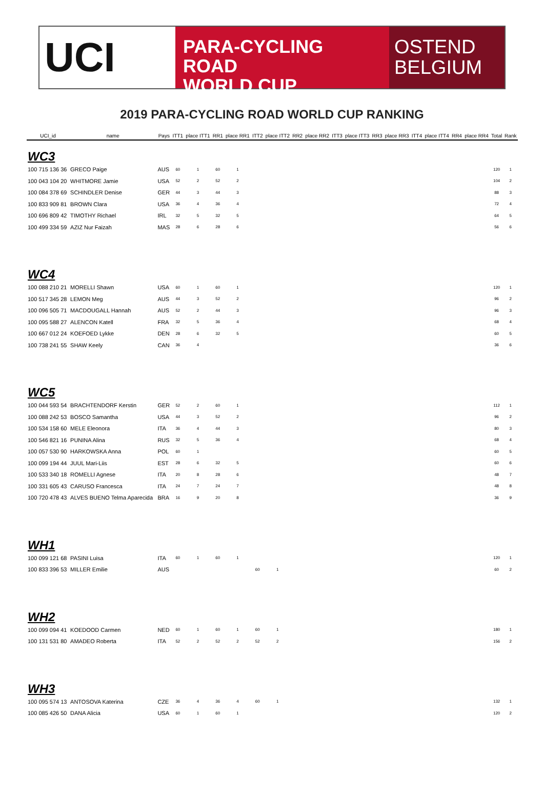UCI
PARA-CYCLING ROAD
WORLD CUP
OSTEND
BELGIUM
2019 PARA-CYCLING ROAD WORLD CUP RANKING
| UCI_id | name | Pays | ITT1 | place ITT1 | RR1 | place RR1 | ITT2 | place ITT2 | RR2 | place RR2 | ITT3 | place ITT3 | RR3 | place RR3 | ITT4 | place ITT4 | RR4 | place RR4 | Total | Rank |
| --- | --- | --- | --- | --- | --- | --- | --- | --- | --- | --- | --- | --- | --- | --- | --- | --- | --- | --- | --- | --- |
| WC3 | | | | | | | | | | | | | | | | | | | | |
| 100 715 136 36 | GRECO Paige | AUS | 60 | 1 | 60 | 1 | | | | | | | | | | | | | 120 | 1 |
| 100 043 104 20 | WHITMORE Jamie | USA | 52 | 2 | 52 | 2 | | | | | | | | | | | | | 104 | 2 |
| 100 084 378 69 | SCHINDLER Denise | GER | 44 | 3 | 44 | 3 | | | | | | | | | | | | | 88 | 3 |
| 100 833 909 81 | BROWN Clara | USA | 36 | 4 | 36 | 4 | | | | | | | | | | | | | 72 | 4 |
| 100 696 809 42 | TIMOTHY Richael | IRL | 32 | 5 | 32 | 5 | | | | | | | | | | | | | 64 | 5 |
| 100 499 334 59 | AZIZ Nur Faizah | MAS | 28 | 6 | 28 | 6 | | | | | | | | | | | | | 56 | 6 |
| WC4 | | | | | | | | | | | | | | | | | | | | |
| 100 088 210 21 | MORELLI Shawn | USA | 60 | 1 | 60 | 1 | | | | | | | | | | | | | 120 | 1 |
| 100 517 345 28 | LEMON Meg | AUS | 44 | 3 | 52 | 2 | | | | | | | | | | | | | 96 | 2 |
| 100 096 505 71 | MACDOUGALL Hannah | AUS | 52 | 2 | 44 | 3 | | | | | | | | | | | | | 96 | 3 |
| 100 095 588 27 | ALENCON Katell | FRA | 32 | 5 | 36 | 4 | | | | | | | | | | | | | 68 | 4 |
| 100 667 012 24 | KOEFOED Lykke | DEN | 28 | 6 | 32 | 5 | | | | | | | | | | | | | 60 | 5 |
| 100 738 241 55 | SHAW Keely | CAN | 36 | 4 | | | | | | | | | | | | | | | 36 | 6 |
| WC5 | | | | | | | | | | | | | | | | | | | | |
| 100 044 593 54 | BRACHTENDORF Kerstin | GER | 52 | 2 | 60 | 1 | | | | | | | | | | | | | 112 | 1 |
| 100 088 242 53 | BOSCO Samantha | USA | 44 | 3 | 52 | 2 | | | | | | | | | | | | | 96 | 2 |
| 100 534 158 60 | MELE Eleonora | ITA | 36 | 4 | 44 | 3 | | | | | | | | | | | | | 80 | 3 |
| 100 546 821 16 | PUNINA Alina | RUS | 32 | 5 | 36 | 4 | | | | | | | | | | | | | 68 | 4 |
| 100 057 530 90 | HARKOWSKA Anna | POL | 60 | 1 | | | | | | | | | | | | | | | 60 | 5 |
| 100 099 194 44 | JUUL Mari-Liis | EST | 28 | 6 | 32 | 5 | | | | | | | | | | | | | 60 | 6 |
| 100 533 340 18 | ROMELLI Agnese | ITA | 20 | 8 | 28 | 6 | | | | | | | | | | | | | 48 | 7 |
| 100 331 605 43 | CARUSO Francesca | ITA | 24 | 7 | 24 | 7 | | | | | | | | | | | | | 48 | 8 |
| 100 720 478 43 | ALVES BUENO Telma Aparecida | BRA | 16 | 9 | 20 | 8 | | | | | | | | | | | | | 36 | 9 |
| WH1 | | | | | | | | | | | | | | | | | | | | |
| 100 099 121 68 | PASINI Luisa | ITA | 60 | 1 | 60 | 1 | | | | | | | | | | | | | 120 | 1 |
| 100 833 396 53 | MILLER Emilie | AUS | | | | | 60 | 1 | | | | | | | | | | | 60 | 2 |
| WH2 | | | | | | | | | | | | | | | | | | | | |
| 100 099 094 41 | KOEDOOD Carmen | NED | 60 | 1 | 60 | 1 | 60 | 1 | | | | | | | | | | | 180 | 1 |
| 100 131 531 80 | AMADEO Roberta | ITA | 52 | 2 | 52 | 2 | 52 | 2 | | | | | | | | | | | 156 | 2 |
| WH3 | | | | | | | | | | | | | | | | | | | | |
| 100 095 574 13 | ANTOSOVA Katerina | CZE | 36 | 4 | 36 | 4 | 60 | 1 | | | | | | | | | | | 132 | 1 |
| 100 085 426 50 | DANA Alicia | USA | 60 | 1 | 60 | 1 | | | | | | | | | | | | | 120 | 2 |